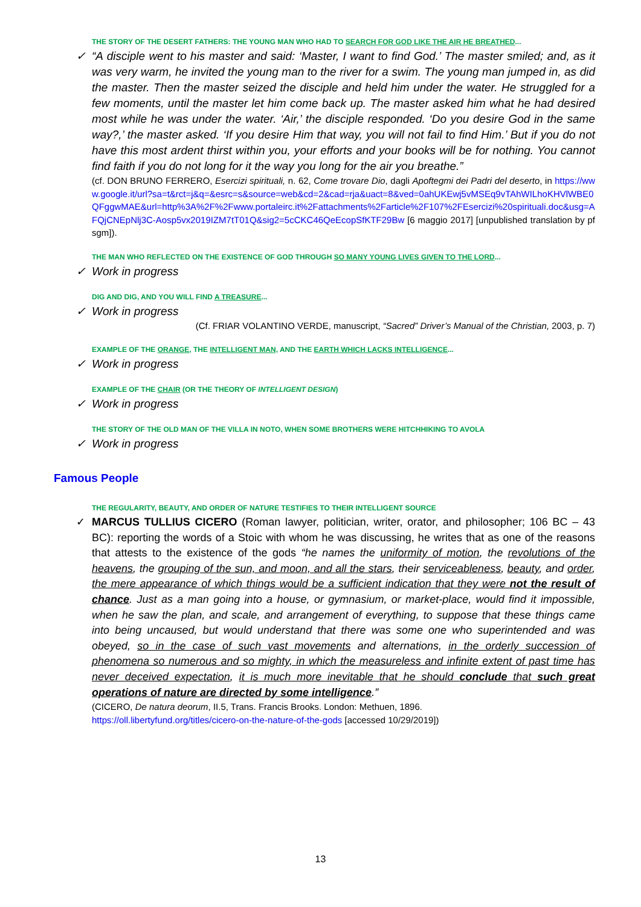THE STORY OF THE DESERT FATHERS: THE YOUNG MAN WHO HAD TO SEARCH FOR GOD LIKE THE AIR HE BREATHED...
✓ “A disciple went to his master and said: ‘Master, I want to find God.’ The master smiled; and, as it was very warm, he invited the young man to the river for a swim. The young man jumped in, as did the master. Then the master seized the disciple and held him under the water. He struggled for a few moments, until the master let him come back up. The master asked him what he had desired most while he was under the water. ‘Air,’ the disciple responded. ‘Do you desire God in the same way?,’ the master asked. ‘If you desire Him that way, you will not fail to find Him.’ But if you do not have this most ardent thirst within you, your efforts and your books will be for nothing. You cannot find faith if you do not long for it the way you long for the air you breathe.”
(cf. DON BRUNO FERRERO, Esercizi spirituali, n. 62, Come trovare Dio, dagli Apoftegmi dei Padri del deserto, in https://www.google.it/url?sa=t&rct=j&q=&esrc=s&source=web&cd=2&cad=rja&uact=8&ved=0ahUKEwj5vMSEq9vTAhWILhoKHVlWBE0QFggwMAE&url=http%3A%2F%2Fwww.portaleirc.it%2Fattachments%2Farticle%2F107%2FEsercizi%20spirituali.doc&usg=AFQjCNEpNlj3C-Aosp5vx2019IZM7tT01Q&sig2=5cCKC46QeEcopSfKTF29Bw [6 maggio 2017] [unpublished translation by pfsgm]).
THE MAN WHO REFLECTED ON THE EXISTENCE OF GOD THROUGH SO MANY YOUNG LIVES GIVEN TO THE LORD...
✓ Work in progress
DIG AND DIG, AND YOU WILL FIND A TREASURE...
✓ Work in progress
(Cf. FRIAR VOLANTINO VERDE, manuscript, “Sacred” Driver’s Manual of the Christian, 2003, p. 7)
EXAMPLE OF THE ORANGE, THE INTELLIGENT MAN, AND THE EARTH WHICH LACKS INTELLIGENCE...
✓ Work in progress
EXAMPLE OF THE CHAIR (OR THE THEORY OF INTELLIGENT DESIGN)
✓ Work in progress
THE STORY OF THE OLD MAN OF THE VILLA IN NOTO, WHEN SOME BROTHERS WERE HITCHHIKING TO AVOLA
✓ Work in progress
THE REGULARITY, BEAUTY, AND ORDER OF NATURE TESTIFIES TO THEIR INTELLIGENT SOURCE
✓ MARCUS TULLIUS CICERO (Roman lawyer, politician, writer, orator, and philosopher; 106 BC – 43 BC): reporting the words of a Stoic with whom he was discussing, he writes that as one of the reasons that attests to the existence of the gods “he names the uniformity of motion, the revolutions of the heavens, the grouping of the sun, and moon, and all the stars, their serviceableness, beauty, and order, the mere appearance of which things would be a sufficient indication that they were not the result of chance. Just as a man going into a house, or gymnasium, or market-place, would find it impossible, when he saw the plan, and scale, and arrangement of everything, to suppose that these things came into being uncaused, but would understand that there was some one who superintended and was obeyed, so in the case of such vast movements and alternations, in the orderly succession of phenomena so numerous and so mighty, in which the measureless and infinite extent of past time has never deceived expectation, it is much more inevitable that he should conclude that such great operations of nature are directed by some intelligence.”
(CICERO, De natura deorum, II.5, Trans. Francis Brooks. London: Methuen, 1896.
https://oll.libertyfund.org/titles/cicero-on-the-nature-of-the-gods [accessed 10/29/2019])
Famous People
13